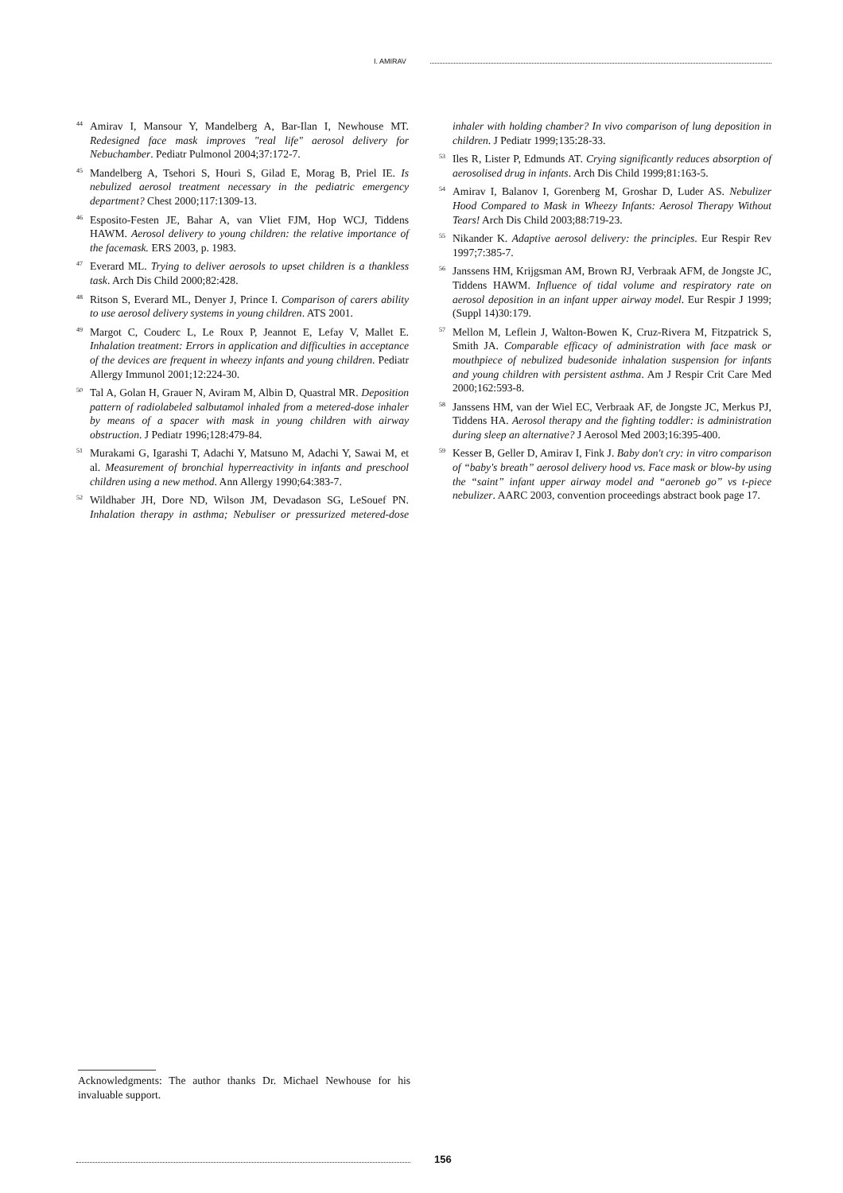I. AMIRAV
<sup>44</sup> Amirav I, Mansour Y, Mandelberg A, Bar-Ilan I, Newhouse MT. Redesigned face mask improves "real life" aerosol delivery for Nebuchamber. Pediatr Pulmonol 2004;37:172-7.
<sup>45</sup> Mandelberg A, Tsehori S, Houri S, Gilad E, Morag B, Priel IE. Is nebulized aerosol treatment necessary in the pediatric emergency department? Chest 2000;117:1309-13.
<sup>46</sup> Esposito-Festen JE, Bahar A, van Vliet FJM, Hop WCJ, Tiddens HAWM. Aerosol delivery to young children: the relative importance of the facemask. ERS 2003, p. 1983.
<sup>47</sup> Everard ML. Trying to deliver aerosols to upset children is a thankless task. Arch Dis Child 2000;82:428.
<sup>48</sup> Ritson S, Everard ML, Denyer J, Prince I. Comparison of carers ability to use aerosol delivery systems in young children. ATS 2001.
<sup>49</sup> Margot C, Couderc L, Le Roux P, Jeannot E, Lefay V, Mallet E. Inhalation treatment: Errors in application and difficulties in acceptance of the devices are frequent in wheezy infants and young children. Pediatr Allergy Immunol 2001;12:224-30.
<sup>50</sup> Tal A, Golan H, Grauer N, Aviram M, Albin D, Quastral MR. Deposition pattern of radiolabeled salbutamol inhaled from a metered-dose inhaler by means of a spacer with mask in young children with airway obstruction. J Pediatr 1996;128:479-84.
<sup>51</sup> Murakami G, Igarashi T, Adachi Y, Matsuno M, Adachi Y, Sawai M, et al. Measurement of bronchial hyperreactivity in infants and preschool children using a new method. Ann Allergy 1990;64:383-7.
<sup>52</sup> Wildhaber JH, Dore ND, Wilson JM, Devadason SG, LeSouef PN. Inhalation therapy in asthma; Nebuliser or pressurized metered-dose inhaler with holding chamber? In vivo comparison of lung deposition in children. J Pediatr 1999;135:28-33.
<sup>53</sup> Iles R, Lister P, Edmunds AT. Crying significantly reduces absorption of aerosolised drug in infants. Arch Dis Child 1999;81:163-5.
<sup>54</sup> Amirav I, Balanov I, Gorenberg M, Groshar D, Luder AS. Nebulizer Hood Compared to Mask in Wheezy Infants: Aerosol Therapy Without Tears! Arch Dis Child 2003;88:719-23.
<sup>55</sup> Nikander K. Adaptive aerosol delivery: the principles. Eur Respir Rev 1997;7:385-7.
<sup>56</sup> Janssens HM, Krijgsman AM, Brown RJ, Verbraak AFM, de Jongste JC, Tiddens HAWM. Influence of tidal volume and respiratory rate on aerosol deposition in an infant upper airway model. Eur Respir J 1999;(Suppl 14)30:179.
<sup>57</sup> Mellon M, Leflein J, Walton-Bowen K, Cruz-Rivera M, Fitzpatrick S, Smith JA. Comparable efficacy of administration with face mask or mouthpiece of nebulized budesonide inhalation suspension for infants and young children with persistent asthma. Am J Respir Crit Care Med 2000;162:593-8.
<sup>58</sup> Janssens HM, van der Wiel EC, Verbraak AF, de Jongste JC, Merkus PJ, Tiddens HA. Aerosol therapy and the fighting toddler: is administration during sleep an alternative? J Aerosol Med 2003;16:395-400.
<sup>59</sup> Kesser B, Geller D, Amirav I, Fink J. Baby don't cry: in vitro comparison of “baby's breath” aerosol delivery hood vs. Face mask or blow-by using the “saint” infant upper airway model and “aeroneb go” vs t-piece nebulizer. AARC 2003, convention proceedings abstract book page 17.
Acknowledgments: The author thanks Dr. Michael Newhouse for his invaluable support.
156